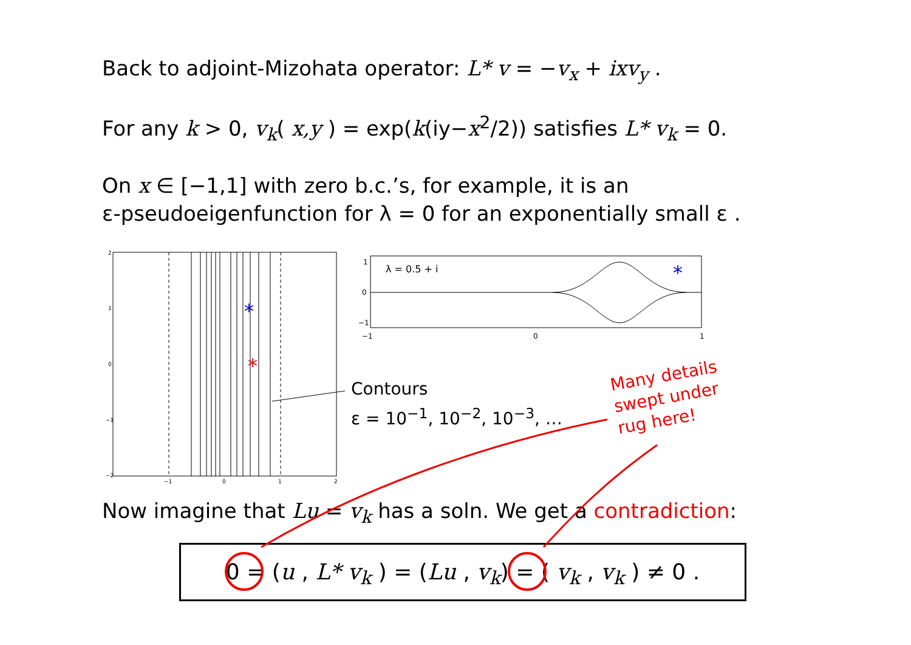Back to adjoint-Mizohata operator: L* v = −v<sub>x</sub> + ixv<sub>y</sub> .
For any k > 0, v<sub>k</sub>( x,y ) = exp(k(iy−x<sup>2</sup>/2)) satisfies L* v<sub>k</sub> = 0.
On x ∈ [−1,1] with zero b.c.’s, for example, it is an
ε-pseudoeigenfunction for λ = 0 for an exponentially small ε .
*
*
2
1
0
−1
−2
−1
0
1
2
λ = 0.5 + i
*
1
0
−1
−1
0
1
Contours
ε = 10<sup>−1</sup>, 10<sup>−2</sup>, 10<sup>−3</sup>, …
Many details
swept under
rug here!
Now imagine that Lu = v<sub>k</sub> has a soln. We get a contradiction:
0 = (u , L* v<sub>k</sub> ) = (Lu , v<sub>k</sub>) = ( v<sub>k</sub> , v<sub>k</sub> ) ≠ 0 .